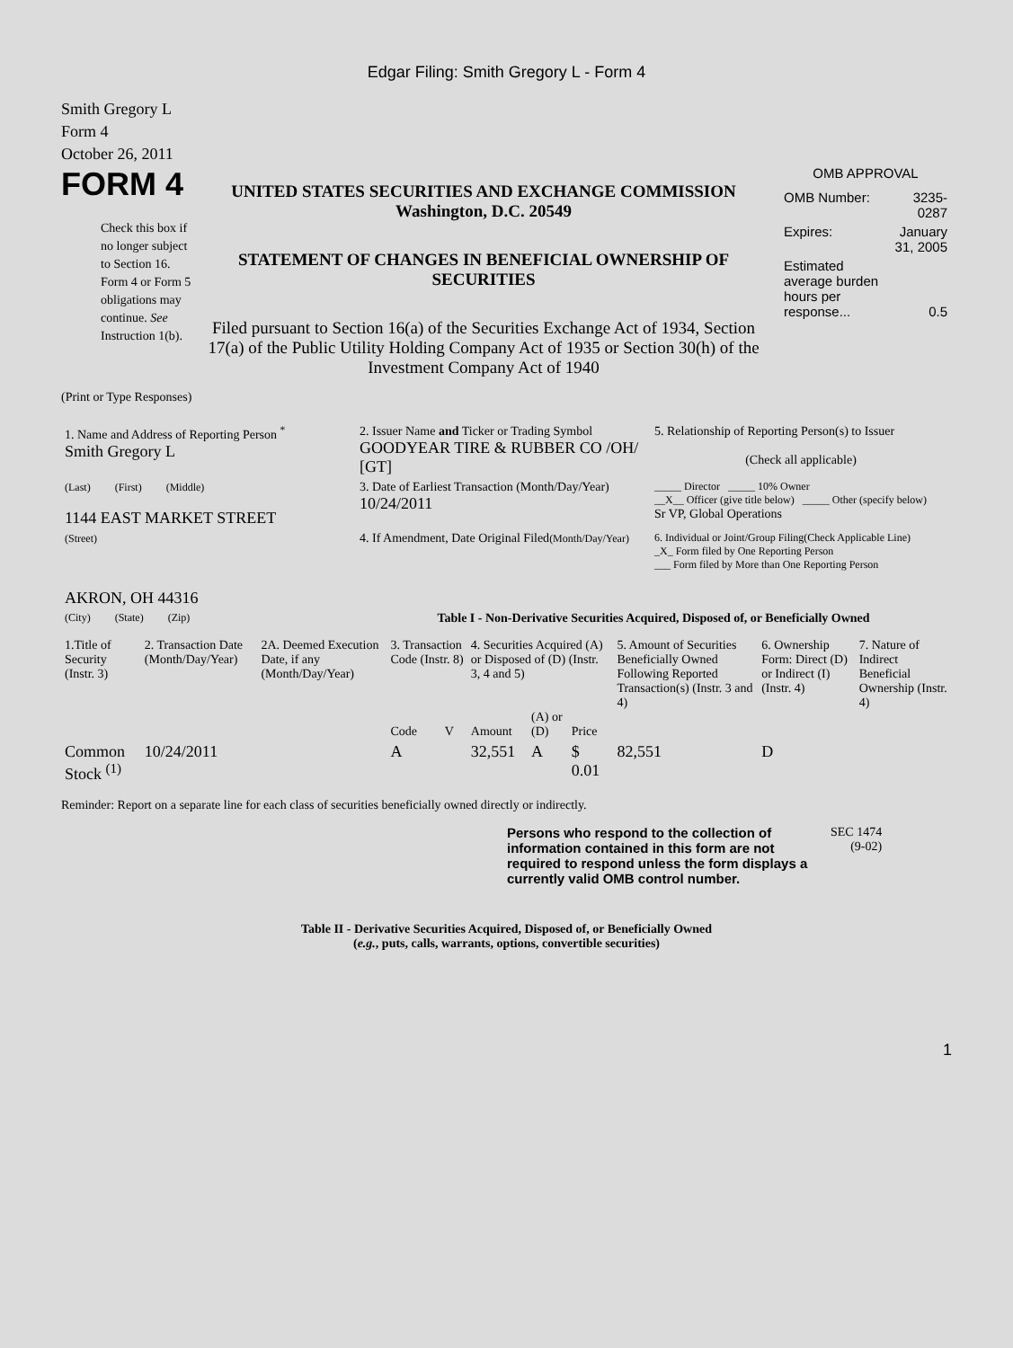Edgar Filing: Smith Gregory L - Form 4
Smith Gregory L
Form 4
October 26, 2011
FORM 4
Check this box if no longer subject to Section 16. Form 4 or Form 5 obligations may continue. See Instruction 1(b).
UNITED STATES SECURITIES AND EXCHANGE COMMISSION
Washington, D.C. 20549
STATEMENT OF CHANGES IN BENEFICIAL OWNERSHIP OF SECURITIES
Filed pursuant to Section 16(a) of the Securities Exchange Act of 1934, Section 17(a) of the Public Utility Holding Company Act of 1935 or Section 30(h) of the Investment Company Act of 1940
OMB APPROVAL
| OMB Number: | 3235-0287 |
| Expires: | January 31, 2005 |
| Estimated average burden hours per response... | 0.5 |
(Print or Type Responses)
| 1. Name and Address of Reporting Person <sup>*</sup> Smith Gregory L | 2. Issuer Name and Ticker or Trading Symbol GOODYEAR TIRE & RUBBER CO /OH/ [GT] | 5. Relationship of Reporting Person(s) to Issuer (Check all applicable) |
| (Last) (First) (Middle) 1144 EAST MARKET STREET | 3. Date of Earliest Transaction (Month/Day/Year) 10/24/2011 | _____ Director _____ 10% Owner __X__ Officer (give title below) _____ Other (specify below) Sr VP, Global Operations |
| (Street) AKRON, OH 44316 | 4. If Amendment, Date Original Filed (Month/Day/Year) | 6. Individual or Joint/Group Filing(Check Applicable Line) _X_ Form filed by One Reporting Person ___ Form filed by More than One Reporting Person |
| (City) (State) (Zip) | Table I - Non-Derivative Securities Acquired, Disposed of, or Beneficially Owned | |
| 1.Title of Security (Instr. 3) | 2. Transaction Date (Month/Day/Year) | 2A. Deemed Execution Date, if any (Month/Day/Year) | 3. Transaction Code (Instr. 8) | | 4. Securities Acquired (A) or Disposed of (D) (Instr. 3, 4 and 5) | | | 5. Amount of Securities Beneficially Owned Following Reported Transaction(s) (Instr. 3 and 4) | 6. Ownership Form: Direct (D) or Indirect (I) (Instr. 4) | 7. Nature of Indirect Beneficial Ownership (Instr. 4) |
| --- | --- | --- | --- | --- | --- | --- | --- | --- | --- | --- |
| | | | Code | V | Amount | (A) or (D) | Price | | | |
| Common Stock <sup>(1)</sup> | 10/24/2011 | | A | | 32,551 | A | $ 0.01 | 82,551 | D | |
Reminder: Report on a separate line for each class of securities beneficially owned directly or indirectly.
Persons who respond to the collection of information contained in this form are not required to respond unless the form displays a currently valid OMB control number.
SEC 1474
(9-02)
Table II - Derivative Securities Acquired, Disposed of, or Beneficially Owned
(e.g., puts, calls, warrants, options, convertible securities)
1